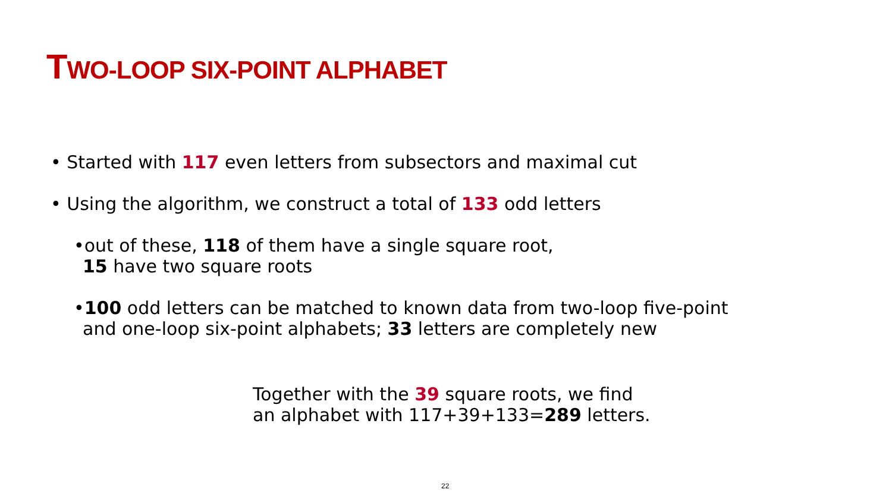TWO-LOOP SIX-POINT ALPHABET
• Started with 117 even letters from subsectors and maximal cut
• Using the algorithm, we construct a total of 133 odd letters
•out of these, 118 of them have a single square root,
15 have two square roots
•100 odd letters can be matched to known data from two-loop five-point
and one-loop six-point alphabets; 33 letters are completely new
Together with the 39 square roots, we find
an alphabet with 117+39+133=289 letters.
22